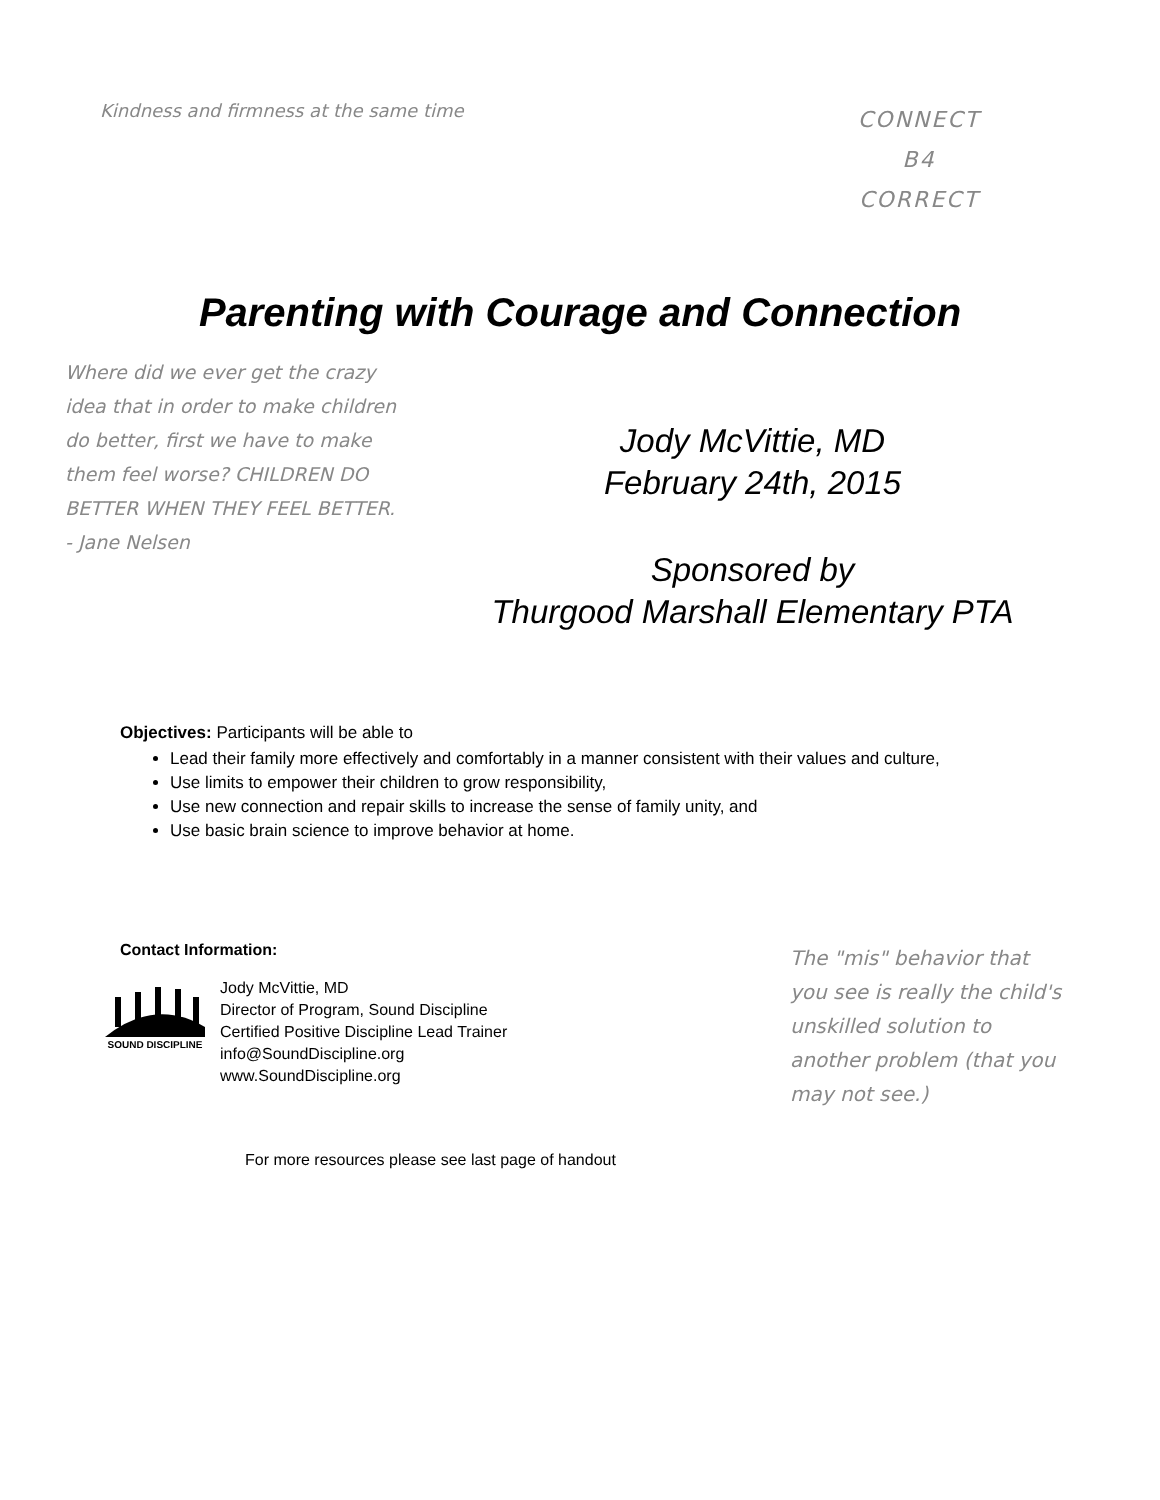Kindness and firmness at the same time
CONNECT
B4
CORRECT
Parenting with Courage and Connection
Where did we ever get the crazy idea that in order to make children do better, first we have to make them feel worse? CHILDREN DO BETTER WHEN THEY FEEL BETTER. - Jane Nelsen
Jody McVittie, MD
February 24th, 2015
Sponsored by
Thurgood Marshall Elementary PTA
Objectives: Participants will be able to
Lead their family more effectively and comfortably in a manner consistent with their values and culture,
Use limits to empower their children to grow responsibility,
Use new connection and repair skills to increase the sense of family unity, and
Use basic brain science to improve behavior at home.
Contact Information:
SOUND DISCIPLINE
Jody McVittie, MD
Director of Program, Sound Discipline
Certified Positive Discipline Lead Trainer
info@SoundDiscipline.org
www.SoundDiscipline.org
The "mis" behavior that you see is really the child's unskilled solution to another problem (that you may not see.)
For more resources please see last page of handout